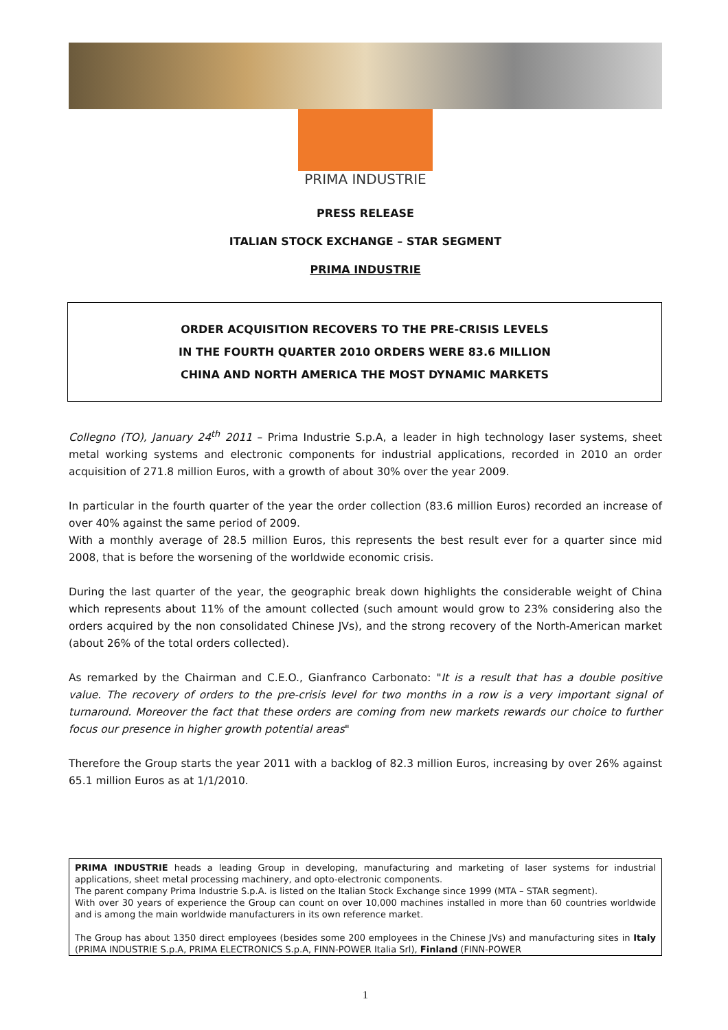PRIMA INDUSTRIE
PRESS RELEASE
ITALIAN STOCK EXCHANGE – STAR SEGMENT
PRIMA INDUSTRIE
ORDER ACQUISITION RECOVERS TO THE PRE-CRISIS LEVELS
IN THE FOURTH QUARTER 2010 ORDERS WERE 83.6 MILLION
CHINA AND NORTH AMERICA THE MOST DYNAMIC MARKETS
Collegno (TO), January 24<sup>th</sup> 2011 – Prima Industrie S.p.A, a leader in high technology laser systems, sheet metal working systems and electronic components for industrial applications, recorded in 2010 an order acquisition of 271.8 million Euros, with a growth of about 30% over the year 2009.
In particular in the fourth quarter of the year the order collection (83.6 million Euros) recorded an increase of over 40% against the same period of 2009.
With a monthly average of 28.5 million Euros, this represents the best result ever for a quarter since mid 2008, that is before the worsening of the worldwide economic crisis.
During the last quarter of the year, the geographic break down highlights the considerable weight of China which represents about 11% of the amount collected (such amount would grow to 23% considering also the orders acquired by the non consolidated Chinese JVs), and the strong recovery of the North-American market (about 26% of the total orders collected).
As remarked by the Chairman and C.E.O., Gianfranco Carbonato: "It is a result that has a double positive value. The recovery of orders to the pre-crisis level for two months in a row is a very important signal of turnaround. Moreover the fact that these orders are coming from new markets rewards our choice to further focus our presence in higher growth potential areas"
Therefore the Group starts the year 2011 with a backlog of 82.3 million Euros, increasing by over 26% against 65.1 million Euros as at 1/1/2010.
PRIMA INDUSTRIE heads a leading Group in developing, manufacturing and marketing of laser systems for industrial applications, sheet metal processing machinery, and opto-electronic components.
The parent company Prima Industrie S.p.A. is listed on the Italian Stock Exchange since 1999 (MTA – STAR segment).
With over 30 years of experience the Group can count on over 10,000 machines installed in more than 60 countries worldwide and is among the main worldwide manufacturers in its own reference market.
The Group has about 1350 direct employees (besides some 200 employees in the Chinese JVs) and manufacturing sites in Italy (PRIMA INDUSTRIE S.p.A, PRIMA ELECTRONICS S.p.A, FINN-POWER Italia Srl), Finland (FINN-POWER
1